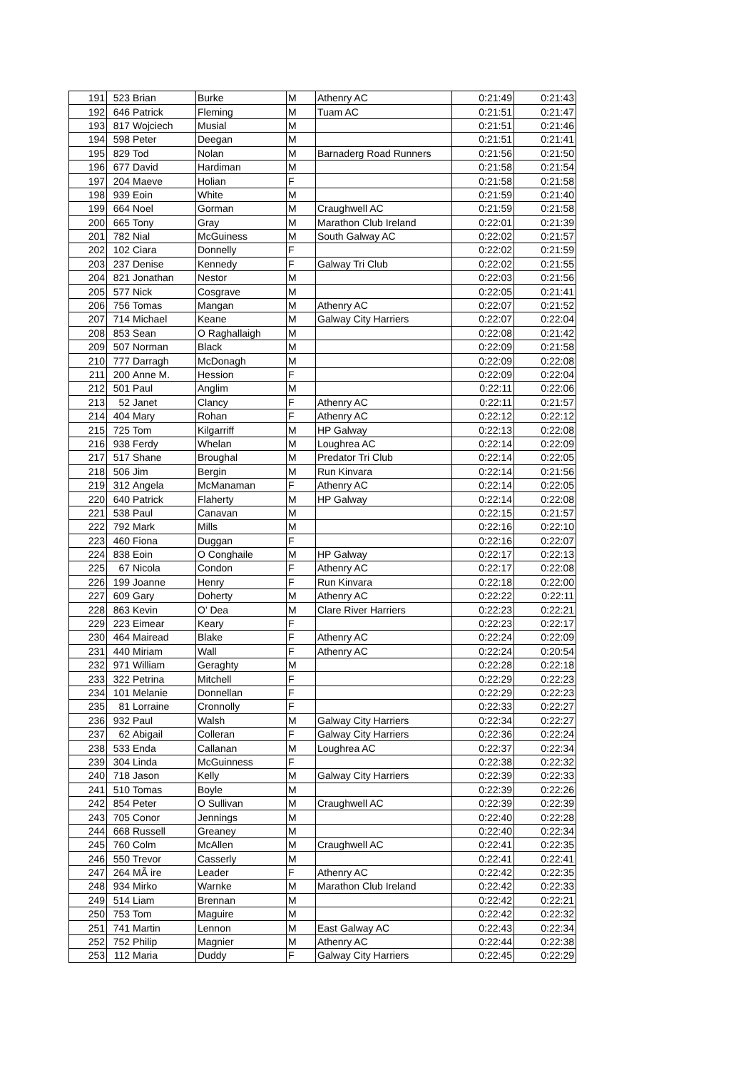| 191 | 523 | Brian | Burke | M | Athenry AC | 0:21:49 | 0:21:43 |
| 192 | 646 | Patrick | Fleming | M | Tuam AC | 0:21:51 | 0:21:47 |
| 193 | 817 | Wojciech | Musial | M | | 0:21:51 | 0:21:46 |
| 194 | 598 | Peter | Deegan | M | | 0:21:51 | 0:21:41 |
| 195 | 829 | Tod | Nolan | M | Barnaderg Road Runners | 0:21:56 | 0:21:50 |
| 196 | 677 | David | Hardiman | M | | 0:21:58 | 0:21:54 |
| 197 | 204 | Maeve | Holian | F | | 0:21:58 | 0:21:58 |
| 198 | 939 | Eoin | White | M | | 0:21:59 | 0:21:40 |
| 199 | 664 | Noel | Gorman | M | Craughwell AC | 0:21:59 | 0:21:58 |
| 200 | 665 | Tony | Gray | M | Marathon Club Ireland | 0:22:01 | 0:21:39 |
| 201 | 782 | Nial | McGuiness | M | South Galway AC | 0:22:02 | 0:21:57 |
| 202 | 102 | Ciara | Donnelly | F | | 0:22:02 | 0:21:59 |
| 203 | 237 | Denise | Kennedy | F | Galway Tri Club | 0:22:02 | 0:21:55 |
| 204 | 821 | Jonathan | Nestor | M | | 0:22:03 | 0:21:56 |
| 205 | 577 | Nick | Cosgrave | M | | 0:22:05 | 0:21:41 |
| 206 | 756 | Tomas | Mangan | M | Athenry AC | 0:22:07 | 0:21:52 |
| 207 | 714 | Michael | Keane | M | Galway City Harriers | 0:22:07 | 0:22:04 |
| 208 | 853 | Sean | O Raghallaigh | M | | 0:22:08 | 0:21:42 |
| 209 | 507 | Norman | Black | M | | 0:22:09 | 0:21:58 |
| 210 | 777 | Darragh | McDonagh | M | | 0:22:09 | 0:22:08 |
| 211 | 200 | Anne M. | Hession | F | | 0:22:09 | 0:22:04 |
| 212 | 501 | Paul | Anglim | M | | 0:22:11 | 0:22:06 |
| 213 | 52 | Janet | Clancy | F | Athenry AC | 0:22:11 | 0:21:57 |
| 214 | 404 | Mary | Rohan | F | Athenry AC | 0:22:12 | 0:22:12 |
| 215 | 725 | Tom | Kilgarriff | M | HP Galway | 0:22:13 | 0:22:08 |
| 216 | 938 | Ferdy | Whelan | M | Loughrea AC | 0:22:14 | 0:22:09 |
| 217 | 517 | Shane | Broughal | M | Predator Tri Club | 0:22:14 | 0:22:05 |
| 218 | 506 | Jim | Bergin | M | Run Kinvara | 0:22:14 | 0:21:56 |
| 219 | 312 | Angela | McManaman | F | Athenry AC | 0:22:14 | 0:22:05 |
| 220 | 640 | Patrick | Flaherty | M | HP Galway | 0:22:14 | 0:22:08 |
| 221 | 538 | Paul | Canavan | M | | 0:22:15 | 0:21:57 |
| 222 | 792 | Mark | Mills | M | | 0:22:16 | 0:22:10 |
| 223 | 460 | Fiona | Duggan | F | | 0:22:16 | 0:22:07 |
| 224 | 838 | Eoin | O Conghaile | M | HP Galway | 0:22:17 | 0:22:13 |
| 225 | 67 | Nicola | Condon | F | Athenry AC | 0:22:17 | 0:22:08 |
| 226 | 199 | Joanne | Henry | F | Run Kinvara | 0:22:18 | 0:22:00 |
| 227 | 609 | Gary | Doherty | M | Athenry AC | 0:22:22 | 0:22:11 |
| 228 | 863 | Kevin | O' Dea | M | Clare River Harriers | 0:22:23 | 0:22:21 |
| 229 | 223 | Eimear | Keary | F | | 0:22:23 | 0:22:17 |
| 230 | 464 | Mairead | Blake | F | Athenry AC | 0:22:24 | 0:22:09 |
| 231 | 440 | Miriam | Wall | F | Athenry AC | 0:22:24 | 0:20:54 |
| 232 | 971 | William | Geraghty | M | | 0:22:28 | 0:22:18 |
| 233 | 322 | Petrina | Mitchell | F | | 0:22:29 | 0:22:23 |
| 234 | 101 | Melanie | Donnellan | F | | 0:22:29 | 0:22:23 |
| 235 | 81 | Lorraine | Cronnolly | F | | 0:22:33 | 0:22:27 |
| 236 | 932 | Paul | Walsh | M | Galway City Harriers | 0:22:34 | 0:22:27 |
| 237 | 62 | Abigail | Colleran | F | Galway City Harriers | 0:22:36 | 0:22:24 |
| 238 | 533 | Enda | Callanan | M | Loughrea AC | 0:22:37 | 0:22:34 |
| 239 | 304 | Linda | McGuinness | F | | 0:22:38 | 0:22:32 |
| 240 | 718 | Jason | Kelly | M | Galway City Harriers | 0:22:39 | 0:22:33 |
| 241 | 510 | Tomas | Boyle | M | | 0:22:39 | 0:22:26 |
| 242 | 854 | Peter | O Sullivan | M | Craughwell AC | 0:22:39 | 0:22:39 |
| 243 | 705 | Conor | Jennings | M | | 0:22:40 | 0:22:28 |
| 244 | 668 | Russell | Greaney | M | | 0:22:40 | 0:22:34 |
| 245 | 760 | Colm | McAllen | M | Craughwell AC | 0:22:41 | 0:22:35 |
| 246 | 550 | Trevor | Casserly | M | | 0:22:41 | 0:22:41 |
| 247 | 264 | MÃ ire | Leader | F | Athenry AC | 0:22:42 | 0:22:35 |
| 248 | 934 | Mirko | Warnke | M | Marathon Club Ireland | 0:22:42 | 0:22:33 |
| 249 | 514 | Liam | Brennan | M | | 0:22:42 | 0:22:21 |
| 250 | 753 | Tom | Maguire | M | | 0:22:42 | 0:22:32 |
| 251 | 741 | Martin | Lennon | M | East Galway AC | 0:22:43 | 0:22:34 |
| 252 | 752 | Philip | Magnier | M | Athenry AC | 0:22:44 | 0:22:38 |
| 253 | 112 | Maria | Duddy | F | Galway City Harriers | 0:22:45 | 0:22:29 |